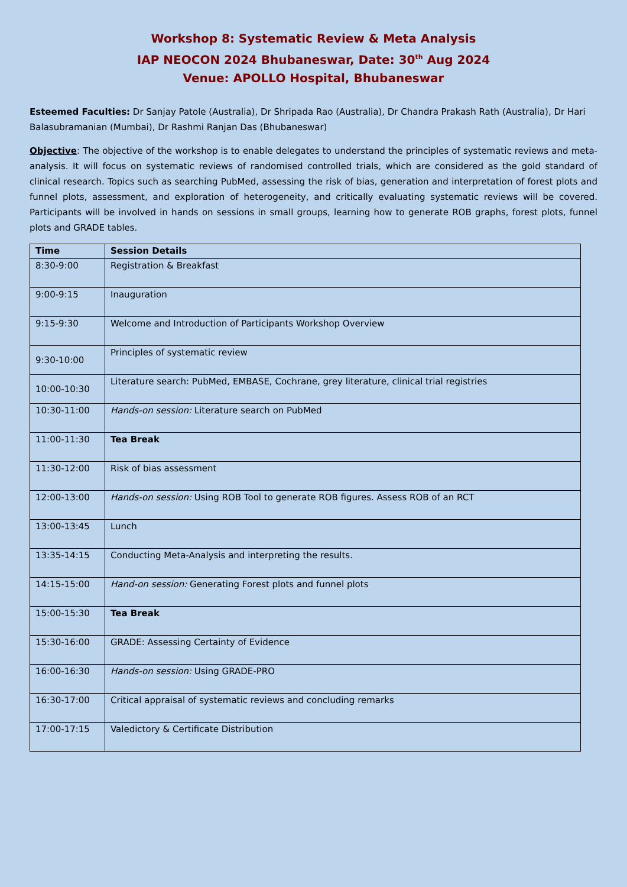Workshop 8: Systematic Review & Meta Analysis
IAP NEOCON 2024 Bhubaneswar, Date: 30<sup>th</sup> Aug 2024
Venue: APOLLO Hospital, Bhubaneswar
Esteemed Faculties: Dr Sanjay Patole (Australia), Dr Shripada Rao (Australia), Dr Chandra Prakash Rath (Australia), Dr Hari Balasubramanian (Mumbai), Dr Rashmi Ranjan Das (Bhubaneswar)
Objective: The objective of the workshop is to enable delegates to understand the principles of systematic reviews and meta-analysis. It will focus on systematic reviews of randomised controlled trials, which are considered as the gold standard of clinical research. Topics such as searching PubMed, assessing the risk of bias, generation and interpretation of forest plots and funnel plots, assessment, and exploration of heterogeneity, and critically evaluating systematic reviews will be covered. Participants will be involved in hands on sessions in small groups, learning how to generate ROB graphs, forest plots, funnel plots and GRADE tables.
| Time | Session Details |
| --- | --- |
| 8:30-9:00 | Registration & Breakfast |
| 9:00-9:15 | Inauguration |
| 9:15-9:30 | Welcome and Introduction of Participants Workshop Overview |
| 9:30-10:00 | Principles of systematic review |
| 10:00-10:30 | Literature search: PubMed, EMBASE, Cochrane, grey literature, clinical trial registries |
| 10:30-11:00 | Hands-on session: Literature search on PubMed |
| 11:00-11:30 | Tea Break |
| 11:30-12:00 | Risk of bias assessment |
| 12:00-13:00 | Hands-on session: Using ROB Tool to generate ROB figures. Assess ROB of an RCT |
| 13:00-13:45 | Lunch |
| 13:35-14:15 | Conducting Meta-Analysis and interpreting the results. |
| 14:15-15:00 | Hand-on session: Generating Forest plots and funnel plots |
| 15:00-15:30 | Tea Break |
| 15:30-16:00 | GRADE: Assessing Certainty of Evidence |
| 16:00-16:30 | Hands-on session: Using GRADE-PRO |
| 16:30-17:00 | Critical appraisal of systematic reviews and concluding remarks |
| 17:00-17:15 | Valedictory & Certificate Distribution |